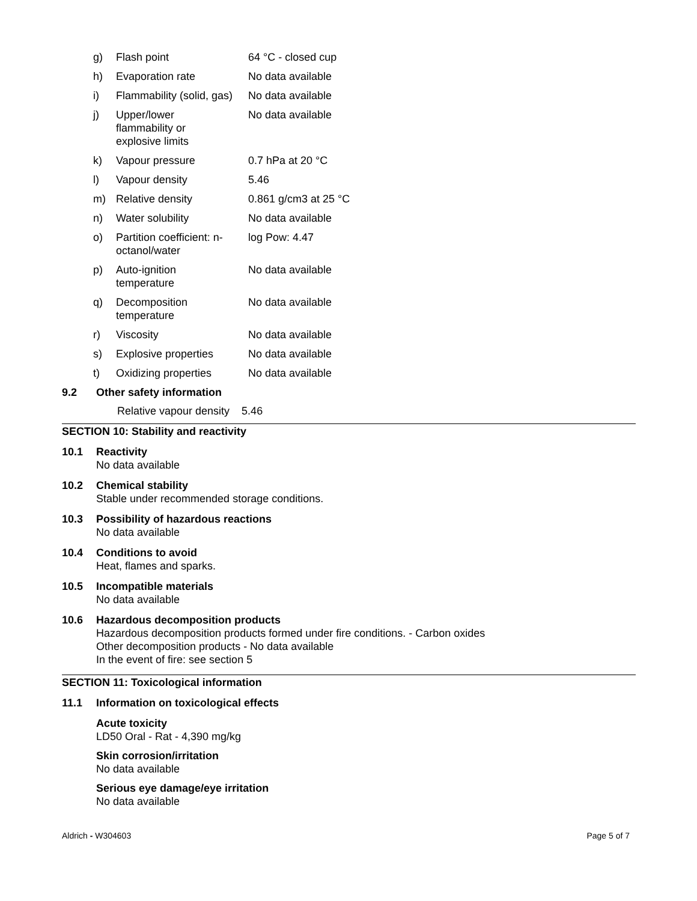| g) | Flash point | 64 °C - closed cup |
| h) | Evaporation rate | No data available |
| i) | Flammability (solid, gas) | No data available |
| j) | Upper/lower flammability or explosive limits | No data available |
| k) | Vapour pressure | 0.7 hPa at 20 °C |
| l) | Vapour density | 5.46 |
| m) | Relative density | 0.861 g/cm3 at 25 °C |
| n) | Water solubility | No data available |
| o) | Partition coefficient: n- octanol/water | log Pow: 4.47 |
| p) | Auto-ignition temperature | No data available |
| q) | Decomposition temperature | No data available |
| r) | Viscosity | No data available |
| s) | Explosive properties | No data available |
| t) | Oxidizing properties | No data available |
9.2 Other safety information
Relative vapour density 5.46
SECTION 10: Stability and reactivity
10.1 Reactivity
No data available
10.2 Chemical stability
Stable under recommended storage conditions.
10.3 Possibility of hazardous reactions
No data available
10.4 Conditions to avoid
Heat, flames and sparks.
10.5 Incompatible materials
No data available
10.6 Hazardous decomposition products
Hazardous decomposition products formed under fire conditions. - Carbon oxides
Other decomposition products - No data available
In the event of fire: see section 5
SECTION 11: Toxicological information
11.1 Information on toxicological effects
Acute toxicity
LD50 Oral - Rat - 4,390 mg/kg
Skin corrosion/irritation
No data available
Serious eye damage/eye irritation
No data available
Aldrich - W304603 Page 5 of 7